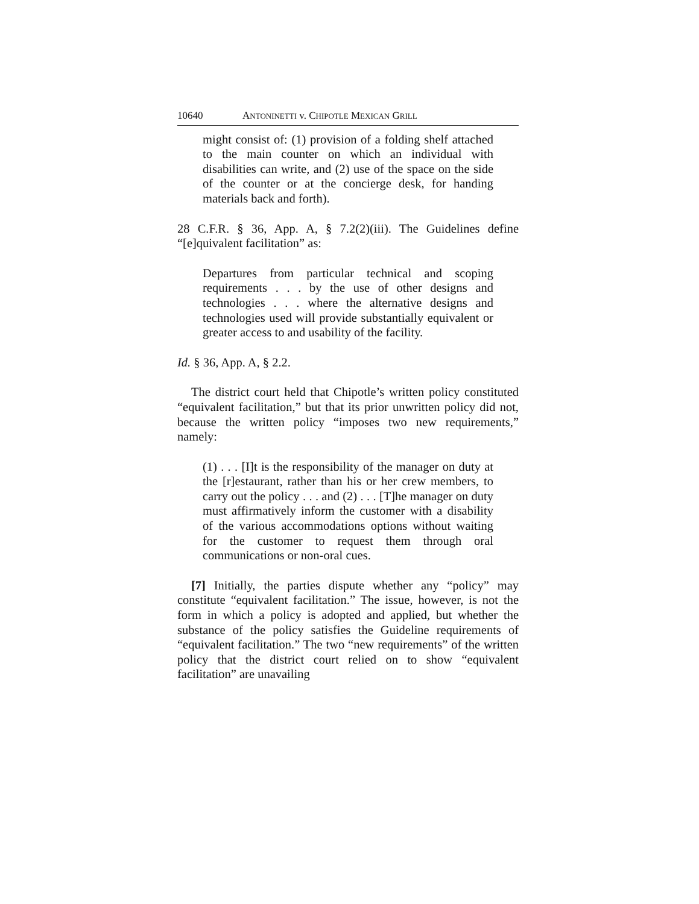10640 ANTONINETTI v. CHIPOTLE MEXICAN GRILL
might consist of: (1) provision of a folding shelf attached to the main counter on which an individual with disabilities can write, and (2) use of the space on the side of the counter or at the concierge desk, for handing materials back and forth).
28 C.F.R. § 36, App. A, § 7.2(2)(iii). The Guidelines define “[e]quivalent facilitation” as:
Departures from particular technical and scoping requirements . . . by the use of other designs and technologies . . . where the alternative designs and technologies used will provide substantially equivalent or greater access to and usability of the facility.
Id. § 36, App. A, § 2.2.
The district court held that Chipotle’s written policy constituted “equivalent facilitation,” but that its prior unwritten policy did not, because the written policy “imposes two new requirements,” namely:
(1) . . . [I]t is the responsibility of the manager on duty at the [r]estaurant, rather than his or her crew members, to carry out the policy . . . and (2) . . . [T]he manager on duty must affirmatively inform the customer with a disability of the various accommodations options without waiting for the customer to request them through oral communications or non-oral cues.
[7] Initially, the parties dispute whether any “policy” may constitute “equivalent facilitation.” The issue, however, is not the form in which a policy is adopted and applied, but whether the substance of the policy satisfies the Guideline requirements of “equivalent facilitation.” The two “new requirements” of the written policy that the district court relied on to show “equivalent facilitation” are unavailing